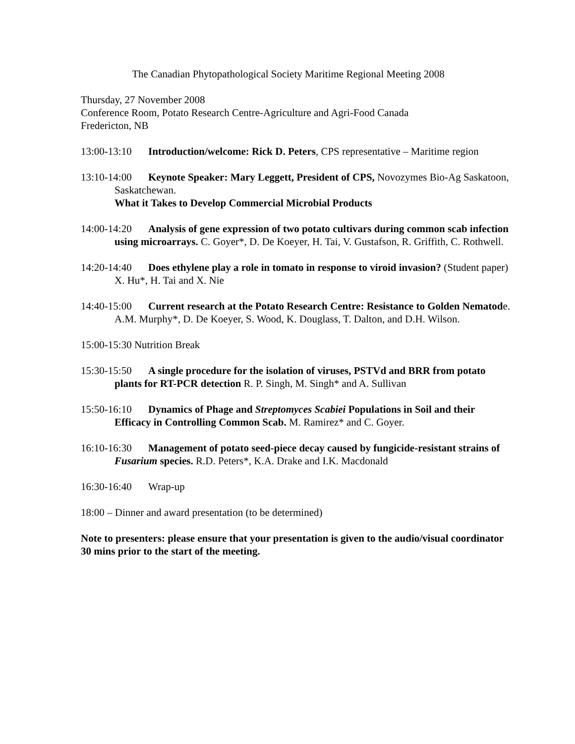The Canadian Phytopathological Society Maritime Regional Meeting 2008
Thursday, 27 November 2008
Conference Room, Potato Research Centre-Agriculture and Agri-Food Canada
Fredericton, NB
13:00-13:10 Introduction/welcome: Rick D. Peters, CPS representative – Maritime region
13:10-14:00 Keynote Speaker: Mary Leggett, President of CPS, Novozymes Bio-Ag Saskatoon, Saskatchewan.
What it Takes to Develop Commercial Microbial Products
14:00-14:20 Analysis of gene expression of two potato cultivars during common scab infection using microarrays. C. Goyer*, D. De Koeyer, H. Tai, V. Gustafson, R. Griffith, C. Rothwell.
14:20-14:40 Does ethylene play a role in tomato in response to viroid invasion? (Student paper) X. Hu*, H. Tai and X. Nie
14:40-15:00 Current research at the Potato Research Centre: Resistance to Golden Nematode. A.M. Murphy*, D. De Koeyer, S. Wood, K. Douglass, T. Dalton, and D.H. Wilson.
15:00-15:30 Nutrition Break
15:30-15:50 A single procedure for the isolation of viruses, PSTVd and BRR from potato plants for RT-PCR detection R. P. Singh, M. Singh* and A. Sullivan
15:50-16:10 Dynamics of Phage and Streptomyces Scabiei Populations in Soil and their Efficacy in Controlling Common Scab. M. Ramirez* and C. Goyer.
16:10-16:30 Management of potato seed-piece decay caused by fungicide-resistant strains of Fusarium species. R.D. Peters*, K.A. Drake and I.K. Macdonald
16:30-16:40 Wrap-up
18:00 – Dinner and award presentation (to be determined)
Note to presenters: please ensure that your presentation is given to the audio/visual coordinator 30 mins prior to the start of the meeting.